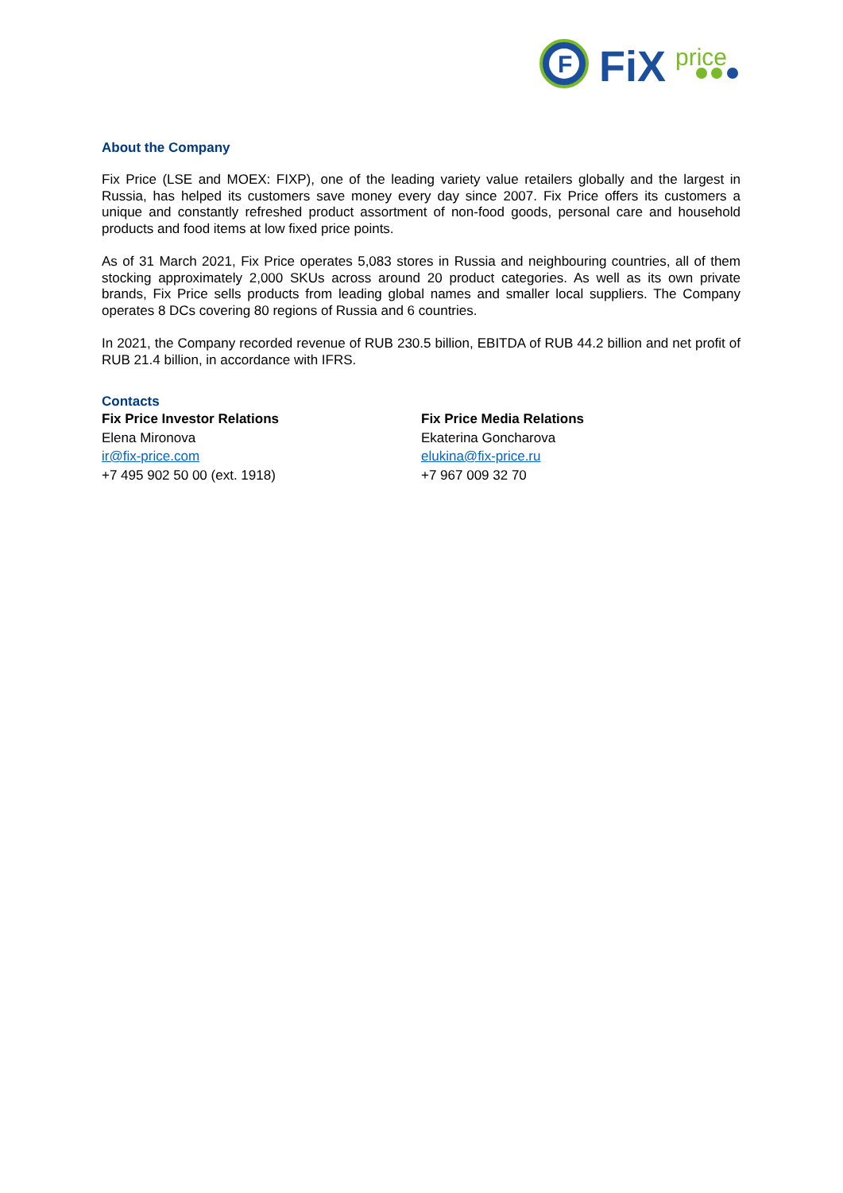F
FiX
price
About the Company
Fix Price (LSE and MOEX: FIXP), one of the leading variety value retailers globally and the largest in Russia, has helped its customers save money every day since 2007. Fix Price offers its customers a unique and constantly refreshed product assortment of non-food goods, personal care and household products and food items at low fixed price points.
As of 31 March 2021, Fix Price operates 5,083 stores in Russia and neighbouring countries, all of them stocking approximately 2,000 SKUs across around 20 product categories. As well as its own private brands, Fix Price sells products from leading global names and smaller local suppliers. The Company operates 8 DCs covering 80 regions of Russia and 6 countries.
In 2021, the Company recorded revenue of RUB 230.5 billion, EBITDA of RUB 44.2 billion and net profit of RUB 21.4 billion, in accordance with IFRS.
Contacts
Fix Price Investor Relations
Elena Mironova
ir@fix-price.com
+7 495 902 50 00 (ext. 1918)
Fix Price Media Relations
Ekaterina Goncharova
elukina@fix-price.ru
+7 967 009 32 70